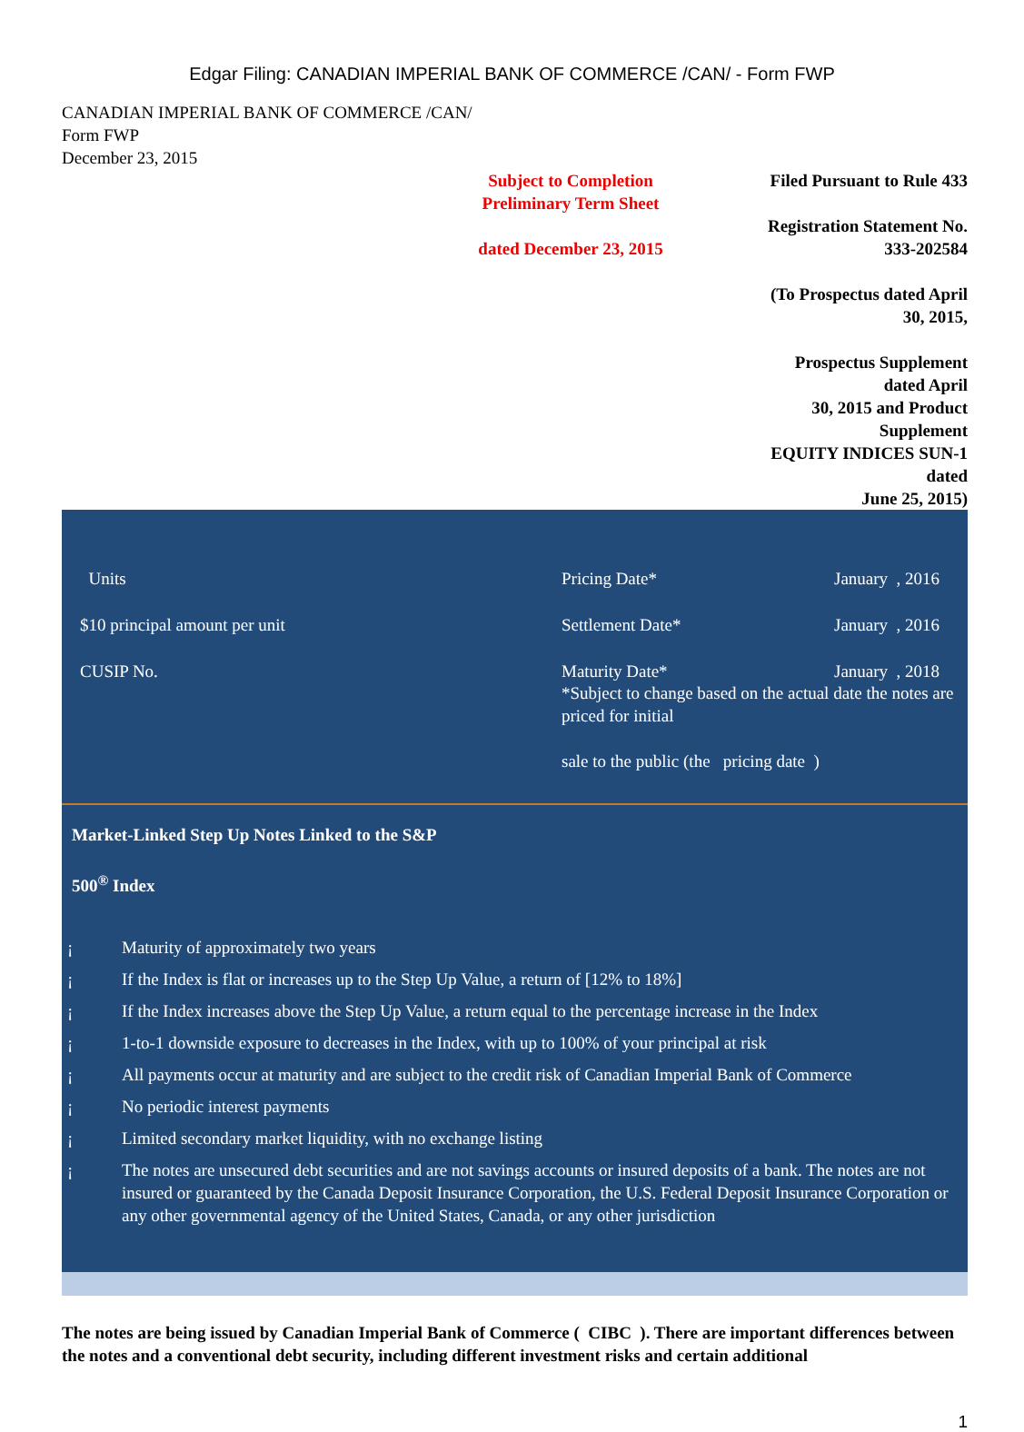Edgar Filing: CANADIAN IMPERIAL BANK OF COMMERCE /CAN/ - Form FWP
CANADIAN IMPERIAL BANK OF COMMERCE /CAN/
Form FWP
December 23, 2015
Subject to Completion
Preliminary Term Sheet
dated December 23, 2015
Filed Pursuant to Rule 433
Registration Statement No.
333-202584
(To Prospectus dated April 30, 2015,
Prospectus Supplement dated April
30, 2015 and Product Supplement
EQUITY INDICES SUN-1 dated
June 25, 2015)
Units
$10 principal amount per unit
CUSIP No.
Pricing Date* January , 2016
Settlement Date* January , 2016
Maturity Date* January , 2018
*Subject to change based on the actual date the notes are priced for initial
sale to the public (the pricing date )
Market-Linked Step Up Notes Linked to the S&P
500<sup>®</sup> Index
¡ Maturity of approximately two years
¡ If the Index is flat or increases up to the Step Up Value, a return of [12% to 18%]
¡ If the Index increases above the Step Up Value, a return equal to the percentage increase in the Index
¡ 1-to-1 downside exposure to decreases in the Index, with up to 100% of your principal at risk
¡ All payments occur at maturity and are subject to the credit risk of Canadian Imperial Bank of Commerce
¡ No periodic interest payments
¡ Limited secondary market liquidity, with no exchange listing
¡ The notes are unsecured debt securities and are not savings accounts or insured deposits of a bank. The notes are not insured or guaranteed by the Canada Deposit Insurance Corporation, the U.S. Federal Deposit Insurance Corporation or any other governmental agency of the United States, Canada, or any other jurisdiction
The notes are being issued by Canadian Imperial Bank of Commerce ( CIBC ). There are important differences between the notes and a conventional debt security, including different investment risks and certain additional
1